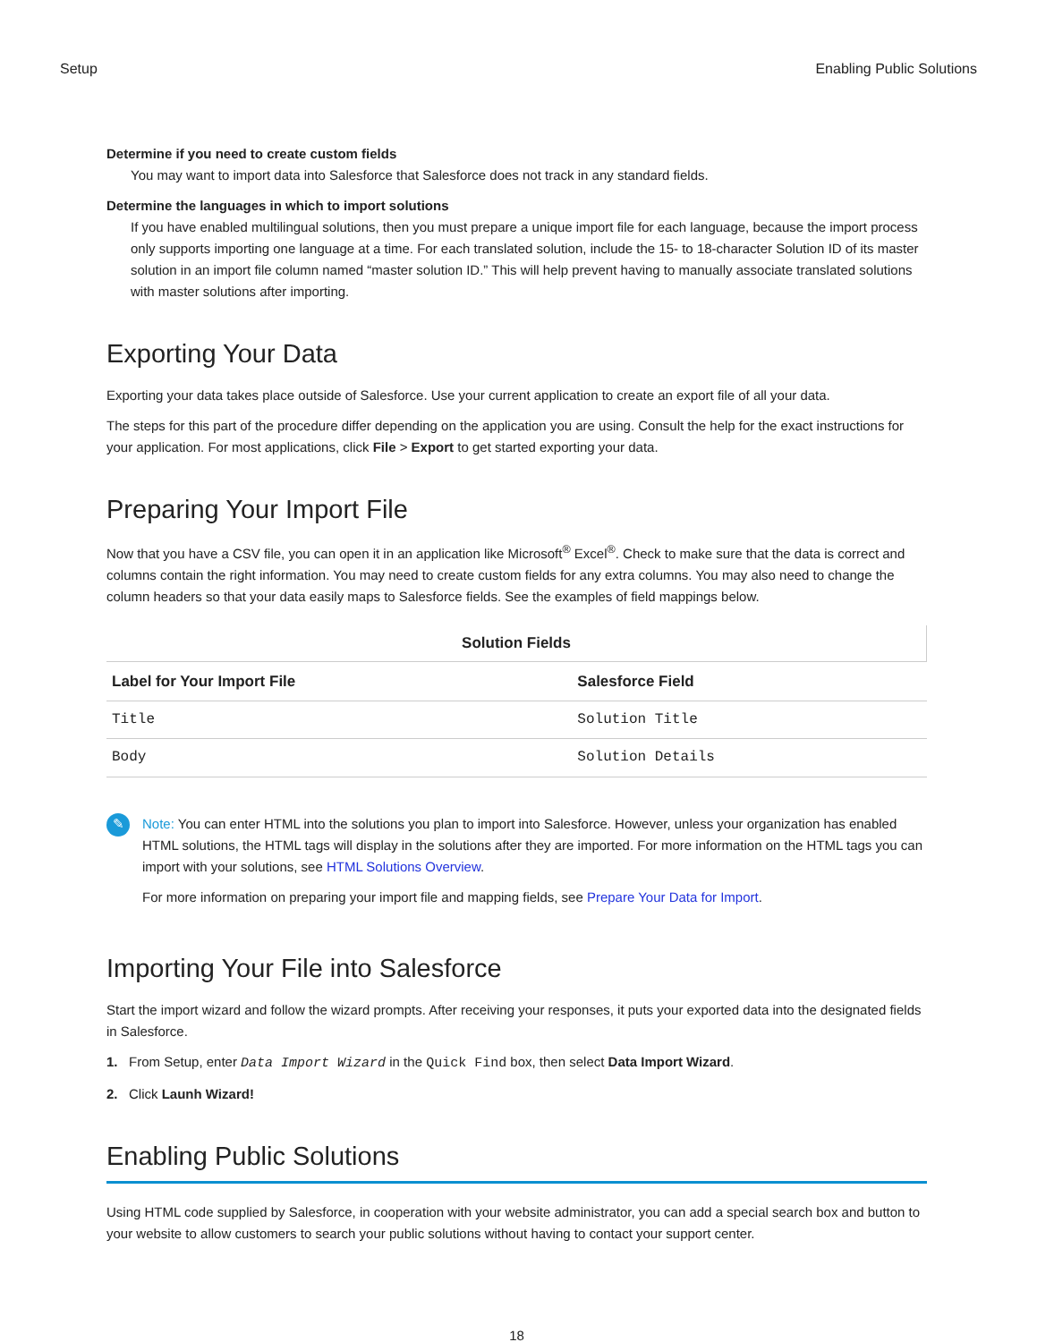Setup Enabling Public Solutions
Determine if you need to create custom fields
You may want to import data into Salesforce that Salesforce does not track in any standard fields.
Determine the languages in which to import solutions
If you have enabled multilingual solutions, then you must prepare a unique import file for each language, because the import process only supports importing one language at a time. For each translated solution, include the 15- to 18-character Solution ID of its master solution in an import file column named “master solution ID.” This will help prevent having to manually associate translated solutions with master solutions after importing.
Exporting Your Data
Exporting your data takes place outside of Salesforce. Use your current application to create an export file of all your data.
The steps for this part of the procedure differ depending on the application you are using. Consult the help for the exact instructions for your application. For most applications, click File > Export to get started exporting your data.
Preparing Your Import File
Now that you have a CSV file, you can open it in an application like Microsoft<sup>®</sup> Excel<sup>®</sup>. Check to make sure that the data is correct and columns contain the right information. You may need to create custom fields for any extra columns. You may also need to change the column headers so that your data easily maps to Salesforce fields. See the examples of field mappings below.
Solution Fields
| Label for Your Import File | Salesforce Field |
| --- | --- |
| Title | Solution Title |
| Body | Solution Details |
✎
Note: You can enter HTML into the solutions you plan to import into Salesforce. However, unless your organization has enabled HTML solutions, the HTML tags will display in the solutions after they are imported. For more information on the HTML tags you can import with your solutions, see HTML Solutions Overview.
For more information on preparing your import file and mapping fields, see Prepare Your Data for Import.
Importing Your File into Salesforce
Start the import wizard and follow the wizard prompts. After receiving your responses, it puts your exported data into the designated fields in Salesforce.
1. From Setup, enter Data Import Wizard in the Quick Find box, then select Data Import Wizard.
2. Click Launh Wizard!
Enabling Public Solutions
Using HTML code supplied by Salesforce, in cooperation with your website administrator, you can add a special search box and button to your website to allow customers to search your public solutions without having to contact your support center.
18